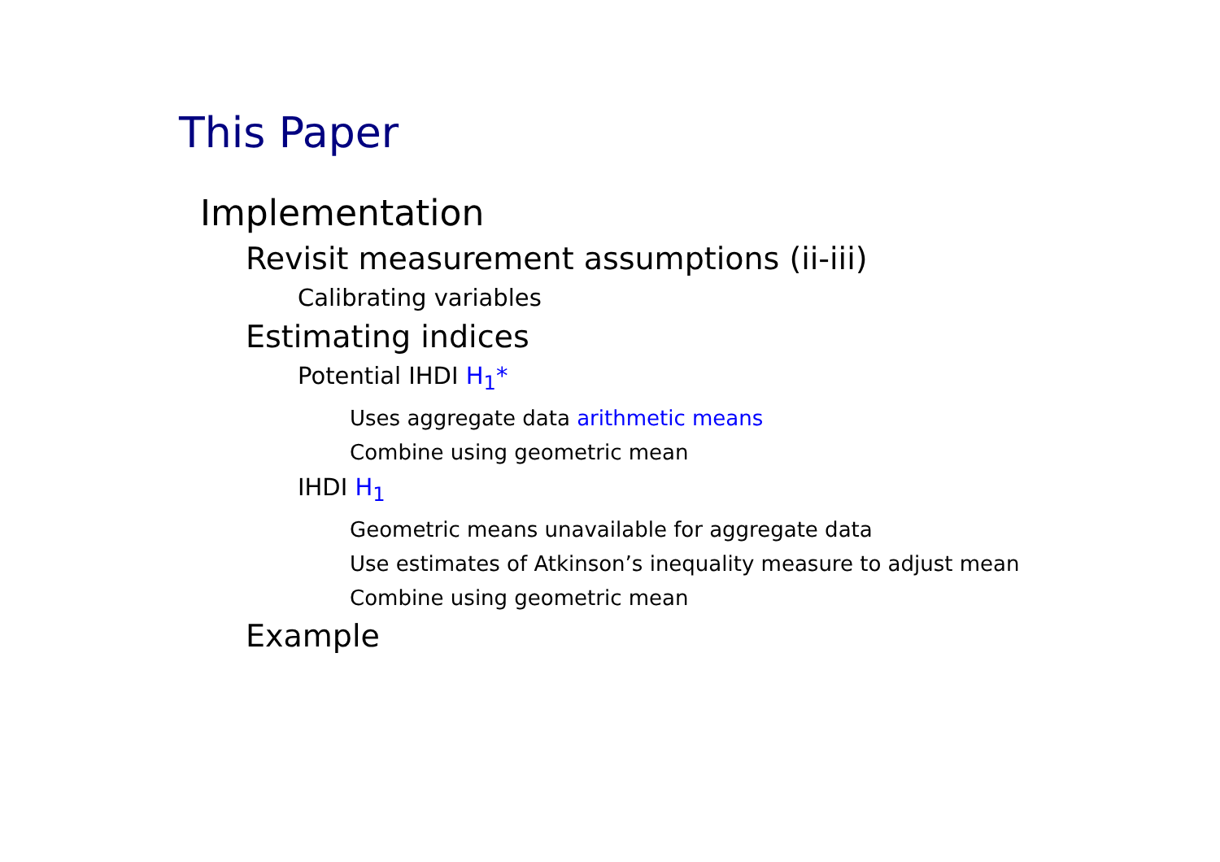This Paper
Implementation
Revisit measurement assumptions (ii-iii)
Calibrating variables
Estimating indices
Potential IHDI H<sub>1</sub>*
Uses aggregate data arithmetic means
Combine using geometric mean
IHDI H<sub>1</sub>
Geometric means unavailable for aggregate data
Use estimates of Atkinson’s inequality measure to adjust mean
Combine using geometric mean
Example